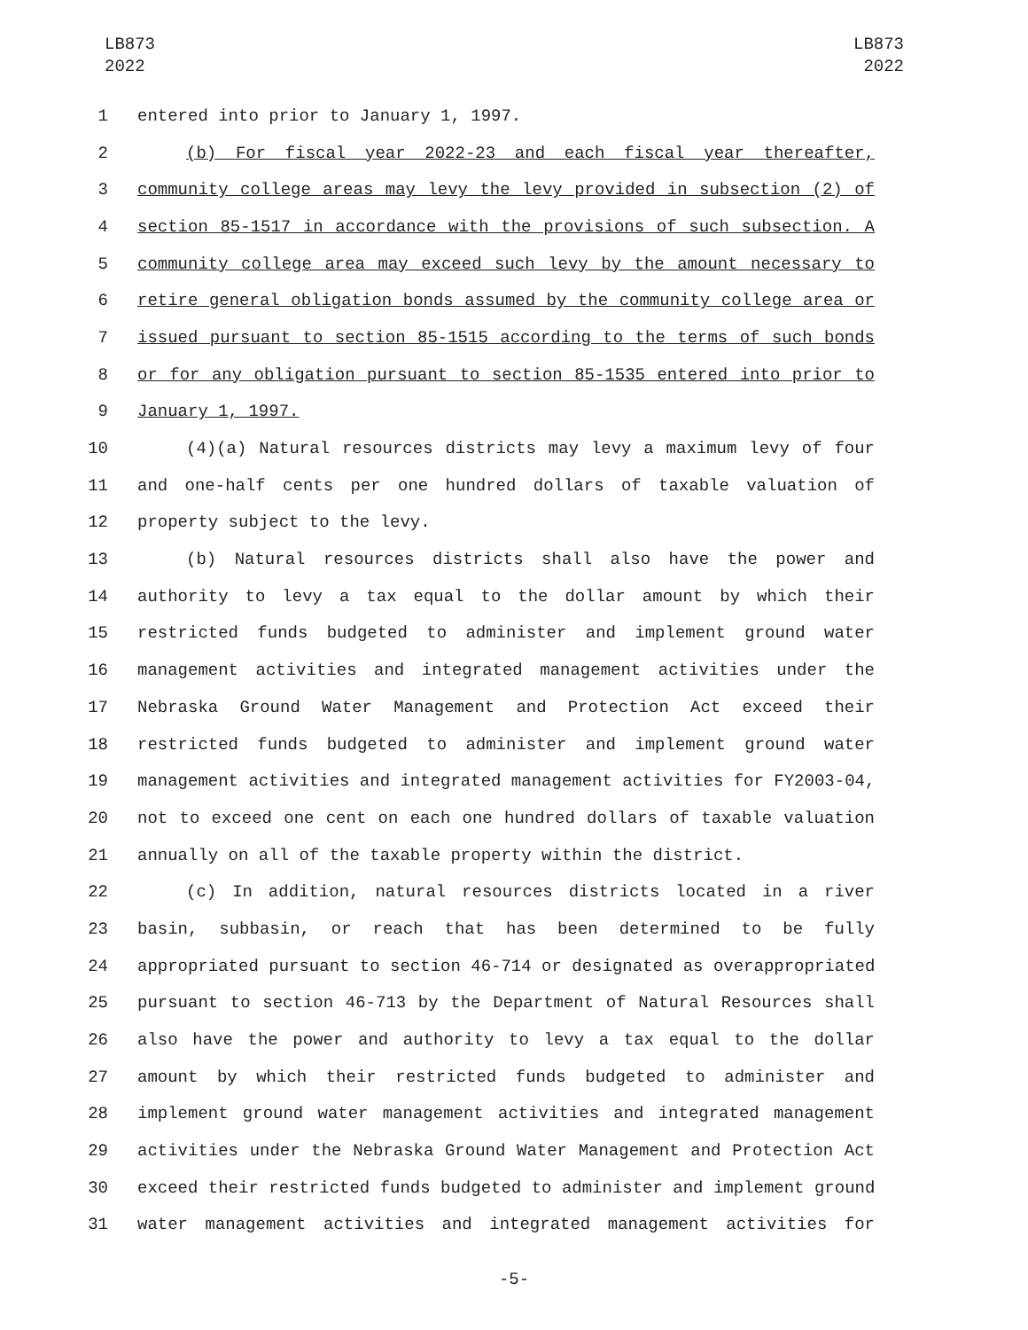LB873
2022
LB873
2022
1 entered into prior to January 1, 1997.
2 (b) For fiscal year 2022-23 and each fiscal year thereafter,
3 community college areas may levy the levy provided in subsection (2) of
4 section 85-1517 in accordance with the provisions of such subsection. A
5 community college area may exceed such levy by the amount necessary to
6 retire general obligation bonds assumed by the community college area or
7 issued pursuant to section 85-1515 according to the terms of such bonds
8 or for any obligation pursuant to section 85-1535 entered into prior to
9 January 1, 1997.
10 (4)(a) Natural resources districts may levy a maximum levy of four
11 and one-half cents per one hundred dollars of taxable valuation of
12 property subject to the levy.
13 (b) Natural resources districts shall also have the power and
14 authority to levy a tax equal to the dollar amount by which their
15 restricted funds budgeted to administer and implement ground water
16 management activities and integrated management activities under the
17 Nebraska Ground Water Management and Protection Act exceed their
18 restricted funds budgeted to administer and implement ground water
19 management activities and integrated management activities for FY2003-04,
20 not to exceed one cent on each one hundred dollars of taxable valuation
21 annually on all of the taxable property within the district.
22 (c) In addition, natural resources districts located in a river
23 basin, subbasin, or reach that has been determined to be fully
24 appropriated pursuant to section 46-714 or designated as overappropriated
25 pursuant to section 46-713 by the Department of Natural Resources shall
26 also have the power and authority to levy a tax equal to the dollar
27 amount by which their restricted funds budgeted to administer and
28 implement ground water management activities and integrated management
29 activities under the Nebraska Ground Water Management and Protection Act
30 exceed their restricted funds budgeted to administer and implement ground
31 water management activities and integrated management activities for
-5-